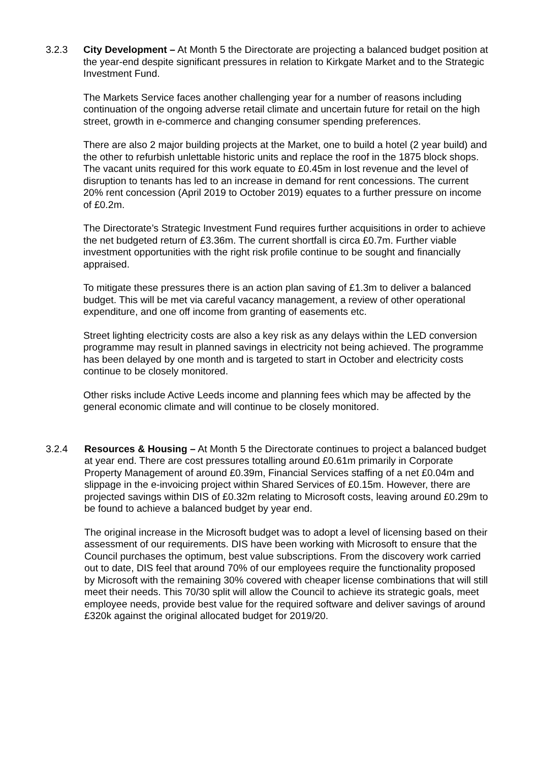3.2.3 City Development – At Month 5 the Directorate are projecting a balanced budget position at the year-end despite significant pressures in relation to Kirkgate Market and to the Strategic Investment Fund.
The Markets Service faces another challenging year for a number of reasons including continuation of the ongoing adverse retail climate and uncertain future for retail on the high street, growth in e-commerce and changing consumer spending preferences.
There are also 2 major building projects at the Market, one to build a hotel (2 year build) and the other to refurbish unlettable historic units and replace the roof in the 1875 block shops. The vacant units required for this work equate to £0.45m in lost revenue and the level of disruption to tenants has led to an increase in demand for rent concessions. The current 20% rent concession (April 2019 to October 2019) equates to a further pressure on income of £0.2m.
The Directorate’s Strategic Investment Fund requires further acquisitions in order to achieve the net budgeted return of £3.36m. The current shortfall is circa £0.7m. Further viable investment opportunities with the right risk profile continue to be sought and financially appraised.
To mitigate these pressures there is an action plan saving of £1.3m to deliver a balanced budget. This will be met via careful vacancy management, a review of other operational expenditure, and one off income from granting of easements etc.
Street lighting electricity costs are also a key risk as any delays within the LED conversion programme may result in planned savings in electricity not being achieved. The programme has been delayed by one month and is targeted to start in October and electricity costs continue to be closely monitored.
Other risks include Active Leeds income and planning fees which may be affected by the general economic climate and will continue to be closely monitored.
3.2.4 Resources & Housing – At Month 5 the Directorate continues to project a balanced budget at year end. There are cost pressures totalling around £0.61m primarily in Corporate Property Management of around £0.39m, Financial Services staffing of a net £0.04m and slippage in the e-invoicing project within Shared Services of £0.15m. However, there are projected savings within DIS of £0.32m relating to Microsoft costs, leaving around £0.29m to be found to achieve a balanced budget by year end.
The original increase in the Microsoft budget was to adopt a level of licensing based on their assessment of our requirements. DIS have been working with Microsoft to ensure that the Council purchases the optimum, best value subscriptions. From the discovery work carried out to date, DIS feel that around 70% of our employees require the functionality proposed by Microsoft with the remaining 30% covered with cheaper license combinations that will still meet their needs. This 70/30 split will allow the Council to achieve its strategic goals, meet employee needs, provide best value for the required software and deliver savings of around £320k against the original allocated budget for 2019/20.